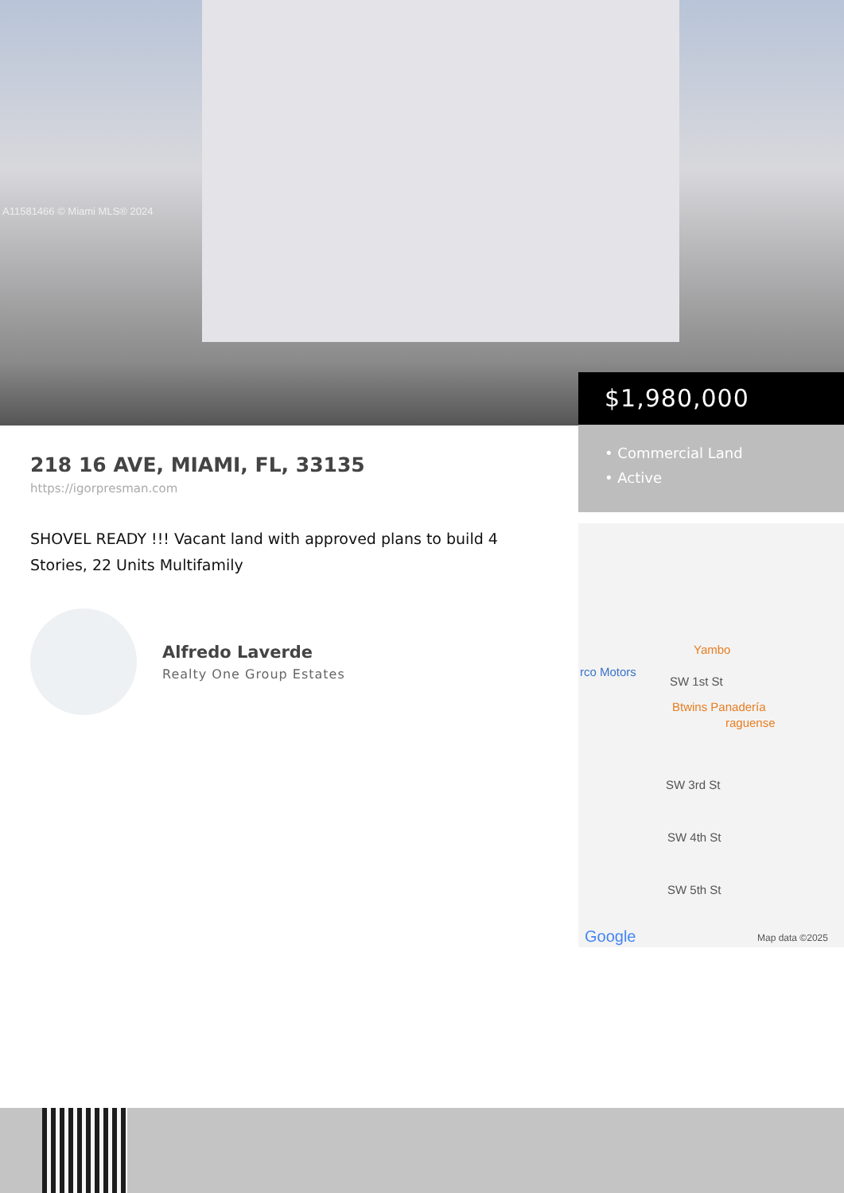A11581466 © Miami MLS® 2024
$1,980,000
• Commercial Land
• Active
218 16 AVE, MIAMI, FL, 33135
https://igorpresman.com
SHOVEL READY !!! Vacant land with approved plans to build 4 Stories, 22 Units Multifamily
Alfredo Laverde
Realty One Group Estates
Yambo
rco Motors
SW 1st St
Btwins Panadería
raguense
SW 3rd St
SW 4th St
SW 5th St
Google Map data ©2025